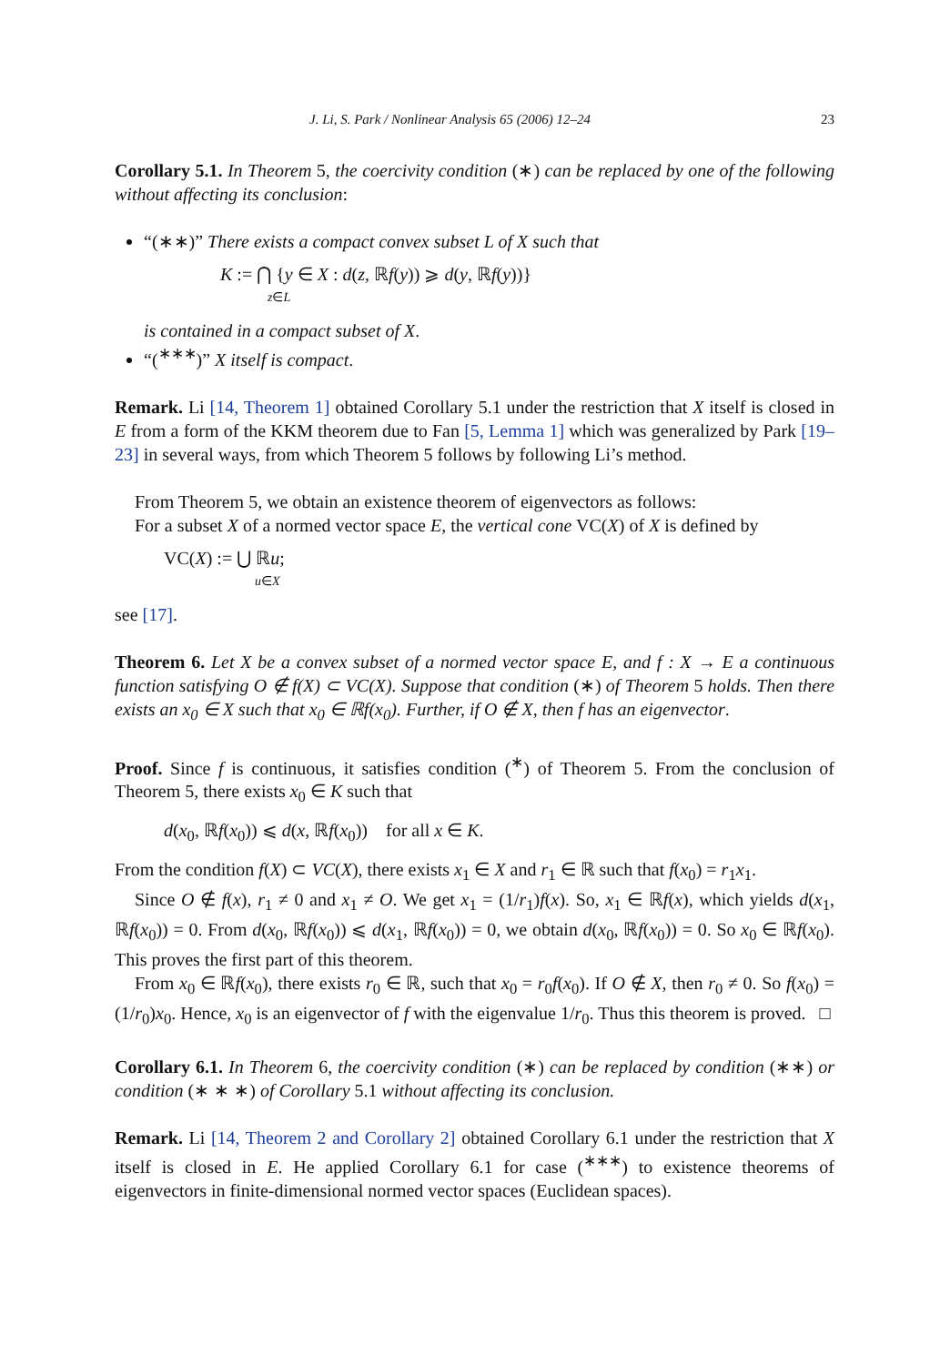J. Li, S. Park / Nonlinear Analysis 65 (2006) 12–24 23
Corollary 5.1. In Theorem 5, the coercivity condition (∗) can be replaced by one of the following without affecting its conclusion:
“(∗∗)” There exists a compact convex subset L of X such that
K := ⋂ {y ∈ X : d(z, ℝf(y)) ⩾ d(y, ℝf(y))}
z∈L
is contained in a compact subset of X.
“(<sup>∗∗∗</sup>)” X itself is compact.
Remark. Li [14, Theorem 1] obtained Corollary 5.1 under the restriction that X itself is closed in E from a form of the KKM theorem due to Fan [5, Lemma 1] which was generalized by Park [19–23] in several ways, from which Theorem 5 follows by following Li’s method.
From Theorem 5, we obtain an existence theorem of eigenvectors as follows:
For a subset X of a normed vector space E, the vertical cone VC(X) of X is defined by
VC(X) := ⋃ ℝu;
u∈X
see [17].
Theorem 6. Let X be a convex subset of a normed vector space E, and f : X → E a continuous function satisfying O ∉ f(X) ⊂ VC(X). Suppose that condition (∗) of Theorem 5 holds. Then there exists an x<sub>0</sub> ∈ X such that x<sub>0</sub> ∈ ℝf(x<sub>0</sub>). Further, if O ∉ X, then f has an eigenvector.
Proof. Since f is continuous, it satisfies condition (<sup>∗</sup>) of Theorem 5. From the conclusion of Theorem 5, there exists x<sub>0</sub> ∈ K such that
d(x<sub>0</sub>, ℝf(x<sub>0</sub>)) ⩽ d(x, ℝf(x<sub>0</sub>)) for all x ∈ K.
From the condition f(X) ⊂ VC(X), there exists x<sub>1</sub> ∈ X and r<sub>1</sub> ∈ ℝ such that f(x<sub>0</sub>) = r<sub>1</sub>x<sub>1</sub>.
Since O ∉ f(x), r<sub>1</sub> ≠ 0 and x<sub>1</sub> ≠ O. We get x<sub>1</sub> = (1/r<sub>1</sub>)f(x). So, x<sub>1</sub> ∈ ℝf(x), which yields d(x<sub>1</sub>, ℝf(x<sub>0</sub>)) = 0. From d(x<sub>0</sub>, ℝf(x<sub>0</sub>)) ⩽ d(x<sub>1</sub>, ℝf(x<sub>0</sub>)) = 0, we obtain d(x<sub>0</sub>, ℝf(x<sub>0</sub>)) = 0. So x<sub>0</sub> ∈ ℝf(x<sub>0</sub>). This proves the first part of this theorem.
From x<sub>0</sub> ∈ ℝf(x<sub>0</sub>), there exists r<sub>0</sub> ∈ ℝ, such that x<sub>0</sub> = r<sub>0</sub>f(x<sub>0</sub>). If O ∉ X, then r<sub>0</sub> ≠ 0. So f(x<sub>0</sub>) = (1/r<sub>0</sub>)x<sub>0</sub>. Hence, x<sub>0</sub> is an eigenvector of f with the eigenvalue 1/r<sub>0</sub>. Thus this theorem is proved. □
Corollary 6.1. In Theorem 6, the coercivity condition (∗) can be replaced by condition (∗∗) or condition (∗ ∗ ∗) of Corollary 5.1 without affecting its conclusion.
Remark. Li [14, Theorem 2 and Corollary 2] obtained Corollary 6.1 under the restriction that X itself is closed in E. He applied Corollary 6.1 for case (<sup>∗∗∗</sup>) to existence theorems of eigenvectors in finite-dimensional normed vector spaces (Euclidean spaces).